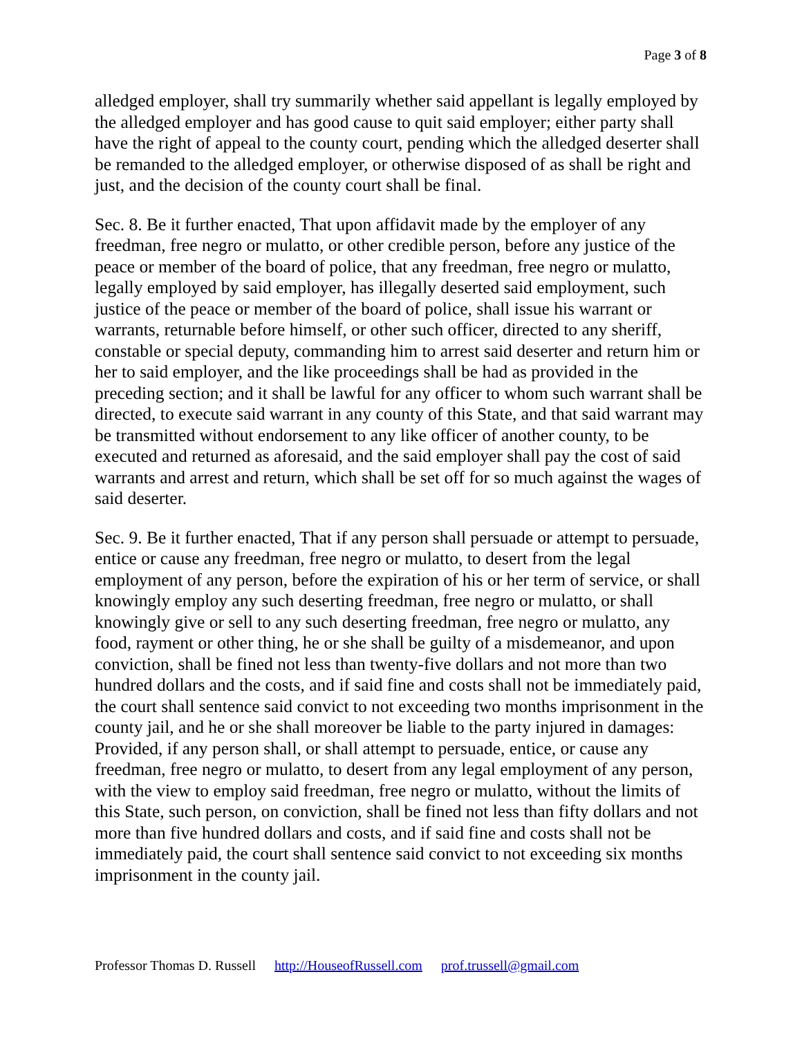Page 3 of 8
alledged employer, shall try summarily whether said appellant is legally employed by the alledged employer and has good cause to quit said employer; either party shall have the right of appeal to the county court, pending which the alledged deserter shall be remanded to the alledged employer, or otherwise disposed of as shall be right and just, and the decision of the county court shall be final.
Sec. 8. Be it further enacted, That upon affidavit made by the employer of any freedman, free negro or mulatto, or other credible person, before any justice of the peace or member of the board of police, that any freedman, free negro or mulatto, legally employed by said employer, has illegally deserted said employment, such justice of the peace or member of the board of police, shall issue his warrant or warrants, returnable before himself, or other such officer, directed to any sheriff, constable or special deputy, commanding him to arrest said deserter and return him or her to said employer, and the like proceedings shall be had as provided in the preceding section; and it shall be lawful for any officer to whom such warrant shall be directed, to execute said warrant in any county of this State, and that said warrant may be transmitted without endorsement to any like officer of another county, to be executed and returned as aforesaid, and the said employer shall pay the cost of said warrants and arrest and return, which shall be set off for so much against the wages of said deserter.
Sec. 9. Be it further enacted, That if any person shall persuade or attempt to persuade, entice or cause any freedman, free negro or mulatto, to desert from the legal employment of any person, before the expiration of his or her term of service, or shall knowingly employ any such deserting freedman, free negro or mulatto, or shall knowingly give or sell to any such deserting freedman, free negro or mulatto, any food, rayment or other thing, he or she shall be guilty of a misdemeanor, and upon conviction, shall be fined not less than twenty-five dollars and not more than two hundred dollars and the costs, and if said fine and costs shall not be immediately paid, the court shall sentence said convict to not exceeding two months imprisonment in the county jail, and he or she shall moreover be liable to the party injured in damages: Provided, if any person shall, or shall attempt to persuade, entice, or cause any freedman, free negro or mulatto, to desert from any legal employment of any person, with the view to employ said freedman, free negro or mulatto, without the limits of this State, such person, on conviction, shall be fined not less than fifty dollars and not more than five hundred dollars and costs, and if said fine and costs shall not be immediately paid, the court shall sentence said convict to not exceeding six months imprisonment in the county jail.
Professor Thomas D. Russell http://HouseofRussell.com prof.trussell@gmail.com